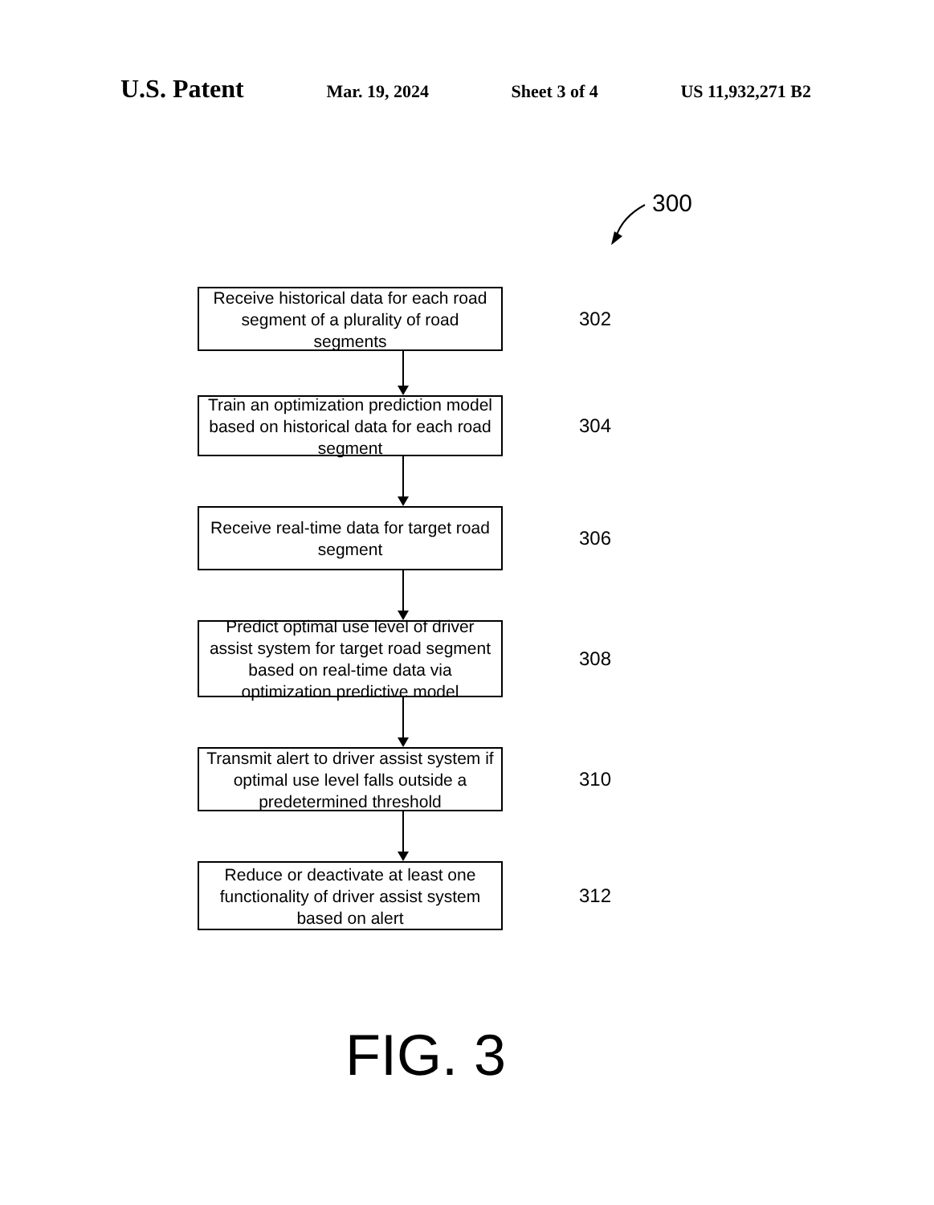U.S. Patent Mar. 19, 2024 Sheet 3 of 4 US 11,932,271 B2
300
Receive historical data for each road segment of a plurality of road segments
302
Train an optimization prediction model based on historical data for each road segment
304
Receive real-time data for target road segment
306
Predict optimal use level of driver assist system for target road segment based on real-time data via optimization predictive model
308
Transmit alert to driver assist system if optimal use level falls outside a predetermined threshold
310
Reduce or deactivate at least one functionality of driver assist system based on alert
312
FIG. 3